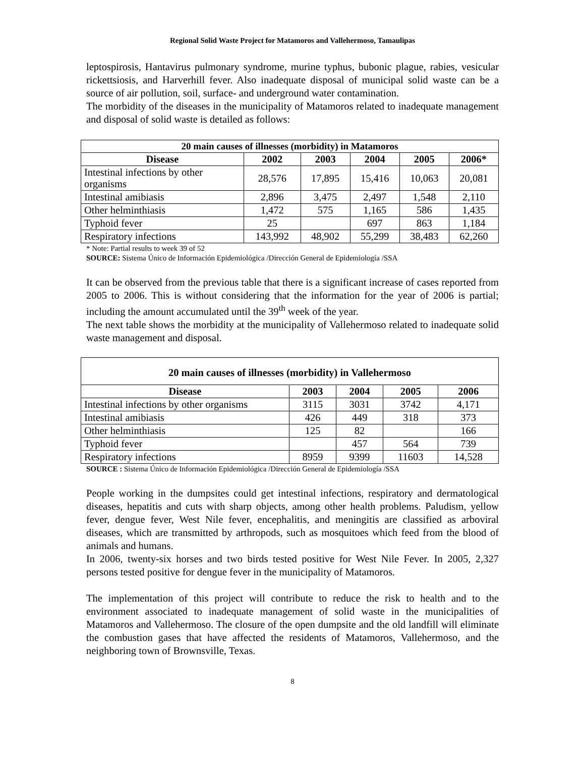Regional Solid Waste Project for Matamoros and Vallehermoso, Tamaulipas
leptospirosis, Hantavirus pulmonary syndrome, murine typhus, bubonic plague, rabies, vesicular rickettsiosis, and Harverhill fever. Also inadequate disposal of municipal solid waste can be a source of air pollution, soil, surface- and underground water contamination.
The morbidity of the diseases in the municipality of Matamoros related to inadequate management and disposal of solid waste is detailed as follows:
| 20 main causes of illnesses (morbidity) in Matamoros | | | | | |
| --- | --- | --- | --- | --- | --- |
| Disease | 2002 | 2003 | 2004 | 2005 | 2006* |
| Intestinal infections by other organisms | 28,576 | 17,895 | 15,416 | 10,063 | 20,081 |
| Intestinal amibiasis | 2,896 | 3,475 | 2,497 | 1,548 | 2,110 |
| Other helminthiasis | 1,472 | 575 | 1,165 | 586 | 1,435 |
| Typhoid fever | 25 | | 697 | 863 | 1,184 |
| Respiratory infections | 143,992 | 48,902 | 55,299 | 38,483 | 62,260 |
* Note: Partial results to week 39 of 52
SOURCE: Sistema Único de Información Epidemiológica /Dirección General de Epidemiología /SSA
It can be observed from the previous table that there is a significant increase of cases reported from 2005 to 2006. This is without considering that the information for the year of 2006 is partial; including the amount accumulated until the 39<sup>th</sup> week of the year.
The next table shows the morbidity at the municipality of Vallehermoso related to inadequate solid waste management and disposal.
| 20 main causes of illnesses (morbidity) in Vallehermoso | | | | |
| --- | --- | --- | --- | --- |
| Disease | 2003 | 2004 | 2005 | 2006 |
| Intestinal infections by other organisms | 3115 | 3031 | 3742 | 4,171 |
| Intestinal amibiasis | 426 | 449 | 318 | 373 |
| Other helminthiasis | 125 | 82 | | 166 |
| Typhoid fever | | 457 | 564 | 739 |
| Respiratory infections | 8959 | 9399 | 11603 | 14,528 |
SOURCE : Sistema Único de Información Epidemiológica /Dirección General de Epidemiología /SSA
People working in the dumpsites could get intestinal infections, respiratory and dermatological diseases, hepatitis and cuts with sharp objects, among other health problems. Paludism, yellow fever, dengue fever, West Nile fever, encephalitis, and meningitis are classified as arboviral diseases, which are transmitted by arthropods, such as mosquitoes which feed from the blood of animals and humans.
In 2006, twenty-six horses and two birds tested positive for West Nile Fever. In 2005, 2,327 persons tested positive for dengue fever in the municipality of Matamoros.
The implementation of this project will contribute to reduce the risk to health and to the environment associated to inadequate management of solid waste in the municipalities of Matamoros and Vallehermoso. The closure of the open dumpsite and the old landfill will eliminate the combustion gases that have affected the residents of Matamoros, Vallehermoso, and the neighboring town of Brownsville, Texas.
8